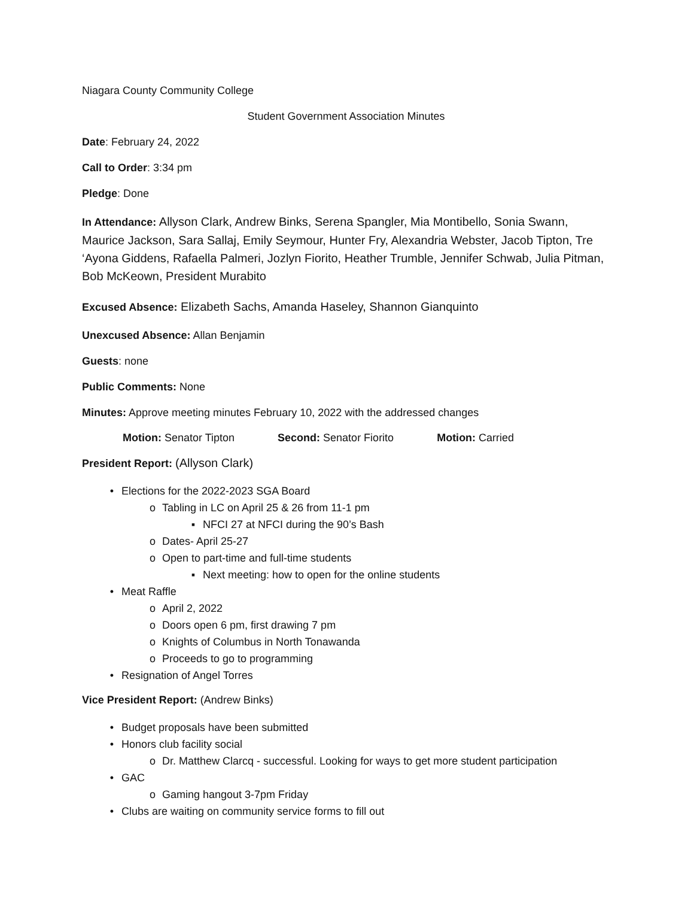Niagara County Community College
Student Government Association Minutes
Date: February 24, 2022
Call to Order: 3:34 pm
Pledge: Done
In Attendance: Allyson Clark, Andrew Binks, Serena Spangler, Mia Montibello, Sonia Swann, Maurice Jackson, Sara Sallaj, Emily Seymour, Hunter Fry, Alexandria Webster, Jacob Tipton, Tre ‘Ayona Giddens, Rafaella Palmeri, Jozlyn Fiorito, Heather Trumble, Jennifer Schwab, Julia Pitman, Bob McKeown, President Murabito
Excused Absence: Elizabeth Sachs, Amanda Haseley, Shannon Gianquinto
Unexcused Absence: Allan Benjamin
Guests: none
Public Comments: None
Minutes: Approve meeting minutes February 10, 2022 with the addressed changes
Motion: Senator Tipton Second: Senator Fiorito Motion: Carried
President Report: (Allyson Clark)
• Elections for the 2022-2023 SGA Board
o Tabling in LC on April 25 & 26 from 11-1 pm
▪ NFCI 27 at NFCI during the 90’s Bash
o Dates- April 25-27
o Open to part-time and full-time students
▪ Next meeting: how to open for the online students
• Meat Raffle
o April 2, 2022
o Doors open 6 pm, first drawing 7 pm
o Knights of Columbus in North Tonawanda
o Proceeds to go to programming
• Resignation of Angel Torres
Vice President Report: (Andrew Binks)
• Budget proposals have been submitted
• Honors club facility social
o Dr. Matthew Clarcq - successful. Looking for ways to get more student participation
• GAC
o Gaming hangout 3-7pm Friday
• Clubs are waiting on community service forms to fill out